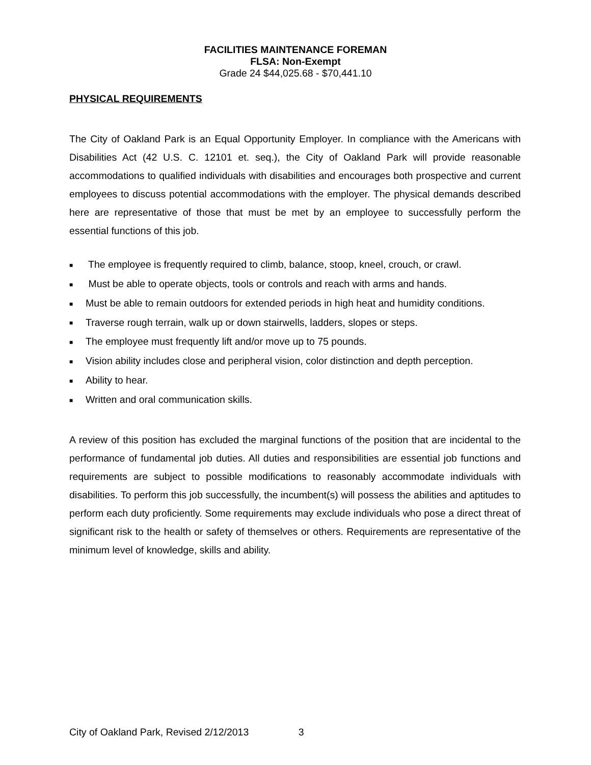FACILITIES MAINTENANCE FOREMAN
FLSA: Non-Exempt
Grade 24 $44,025.68 - $70,441.10
PHYSICAL REQUIREMENTS
The City of Oakland Park is an Equal Opportunity Employer. In compliance with the Americans with Disabilities Act (42 U.S. C. 12101 et. seq.), the City of Oakland Park will provide reasonable accommodations to qualified individuals with disabilities and encourages both prospective and current employees to discuss potential accommodations with the employer. The physical demands described here are representative of those that must be met by an employee to successfully perform the essential functions of this job.
■ The employee is frequently required to climb, balance, stoop, kneel, crouch, or crawl.
■ Must be able to operate objects, tools or controls and reach with arms and hands.
■ Must be able to remain outdoors for extended periods in high heat and humidity conditions.
■ Traverse rough terrain, walk up or down stairwells, ladders, slopes or steps.
■ The employee must frequently lift and/or move up to 75 pounds.
■ Vision ability includes close and peripheral vision, color distinction and depth perception.
■ Ability to hear.
■ Written and oral communication skills.
A review of this position has excluded the marginal functions of the position that are incidental to the performance of fundamental job duties. All duties and responsibilities are essential job functions and requirements are subject to possible modifications to reasonably accommodate individuals with disabilities. To perform this job successfully, the incumbent(s) will possess the abilities and aptitudes to perform each duty proficiently. Some requirements may exclude individuals who pose a direct threat of significant risk to the health or safety of themselves or others. Requirements are representative of the minimum level of knowledge, skills and ability.
City of Oakland Park, Revised 2/12/2013 3